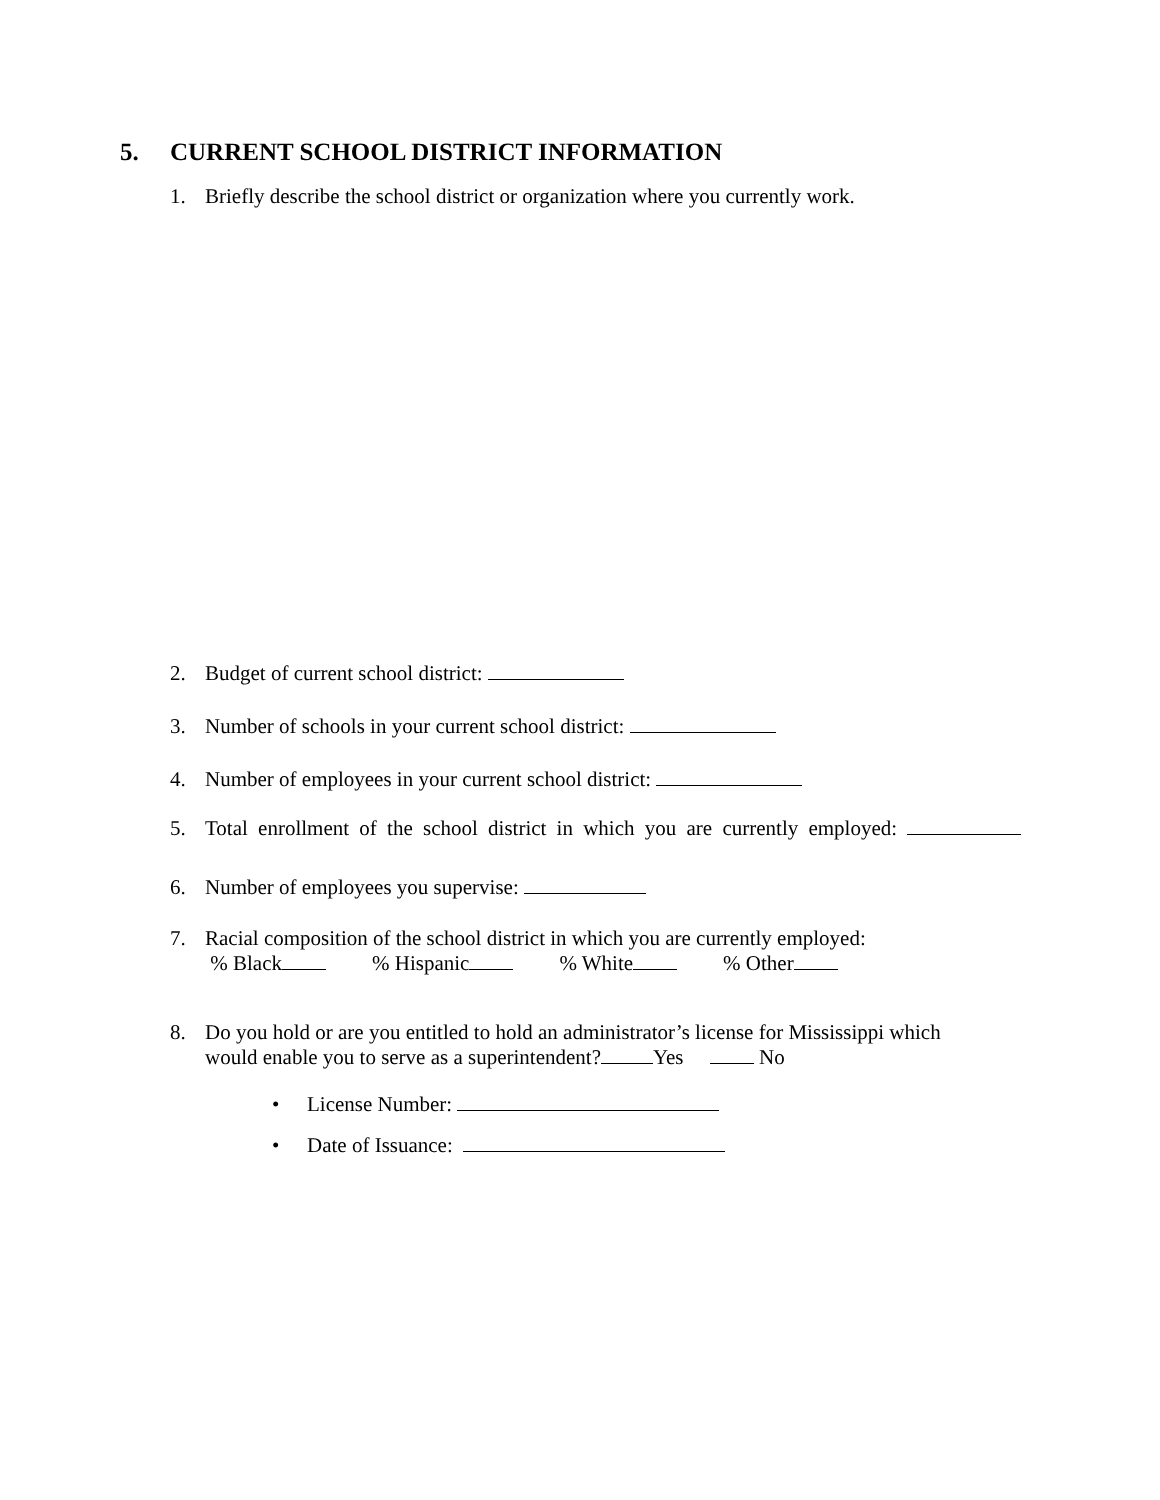5. CURRENT SCHOOL DISTRICT INFORMATION
1. Briefly describe the school district or organization where you currently work.
2. Budget of current school district:
3. Number of schools in your current school district:
4. Number of employees in your current school district:
5. Total enrollment of the school district in which you are currently employed:
6. Number of employees you supervise:
7. Racial composition of the school district in which you are currently employed:
% Black % Hispanic % White % Other
8. Do you hold or are you entitled to hold an administrator’s license for Mississippi which
would enable you to serve as a superintendent? Yes No
• License Number:
• Date of Issuance: